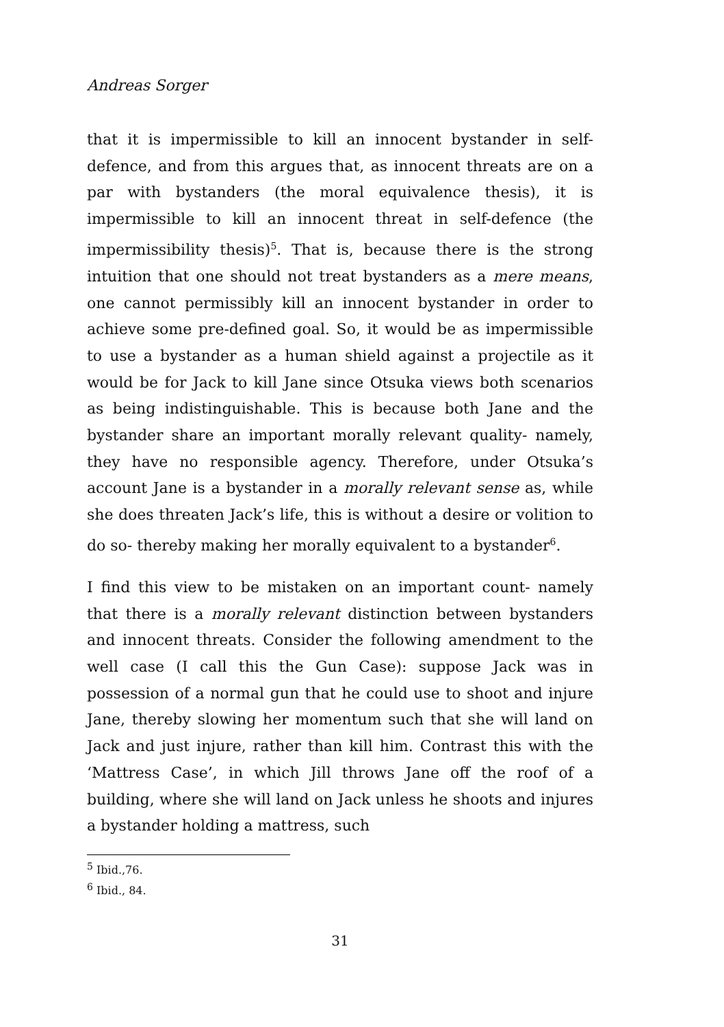Andreas Sorger
that it is impermissible to kill an innocent bystander in self-defence, and from this argues that, as innocent threats are on a par with bystanders (the moral equivalence thesis), it is impermissible to kill an innocent threat in self-defence (the impermissibility thesis)<sup>5</sup>. That is, because there is the strong intuition that one should not treat bystanders as a mere means, one cannot permissibly kill an innocent bystander in order to achieve some pre-defined goal. So, it would be as impermissible to use a bystander as a human shield against a projectile as it would be for Jack to kill Jane since Otsuka views both scenarios as being indistinguishable. This is because both Jane and the bystander share an important morally relevant quality- namely, they have no responsible agency. Therefore, under Otsuka’s account Jane is a bystander in a morally relevant sense as, while she does threaten Jack’s life, this is without a desire or volition to do so- thereby making her morally equivalent to a bystander<sup>6</sup>.
I find this view to be mistaken on an important count- namely that there is a morally relevant distinction between bystanders and innocent threats. Consider the following amendment to the well case (I call this the Gun Case): suppose Jack was in possession of a normal gun that he could use to shoot and injure Jane, thereby slowing her momentum such that she will land on Jack and just injure, rather than kill him. Contrast this with the ‘Mattress Case’, in which Jill throws Jane off the roof of a building, where she will land on Jack unless he shoots and injures a bystander holding a mattress, such
<sup>5</sup> Ibid.,76.
<sup>6</sup> Ibid., 84.
31